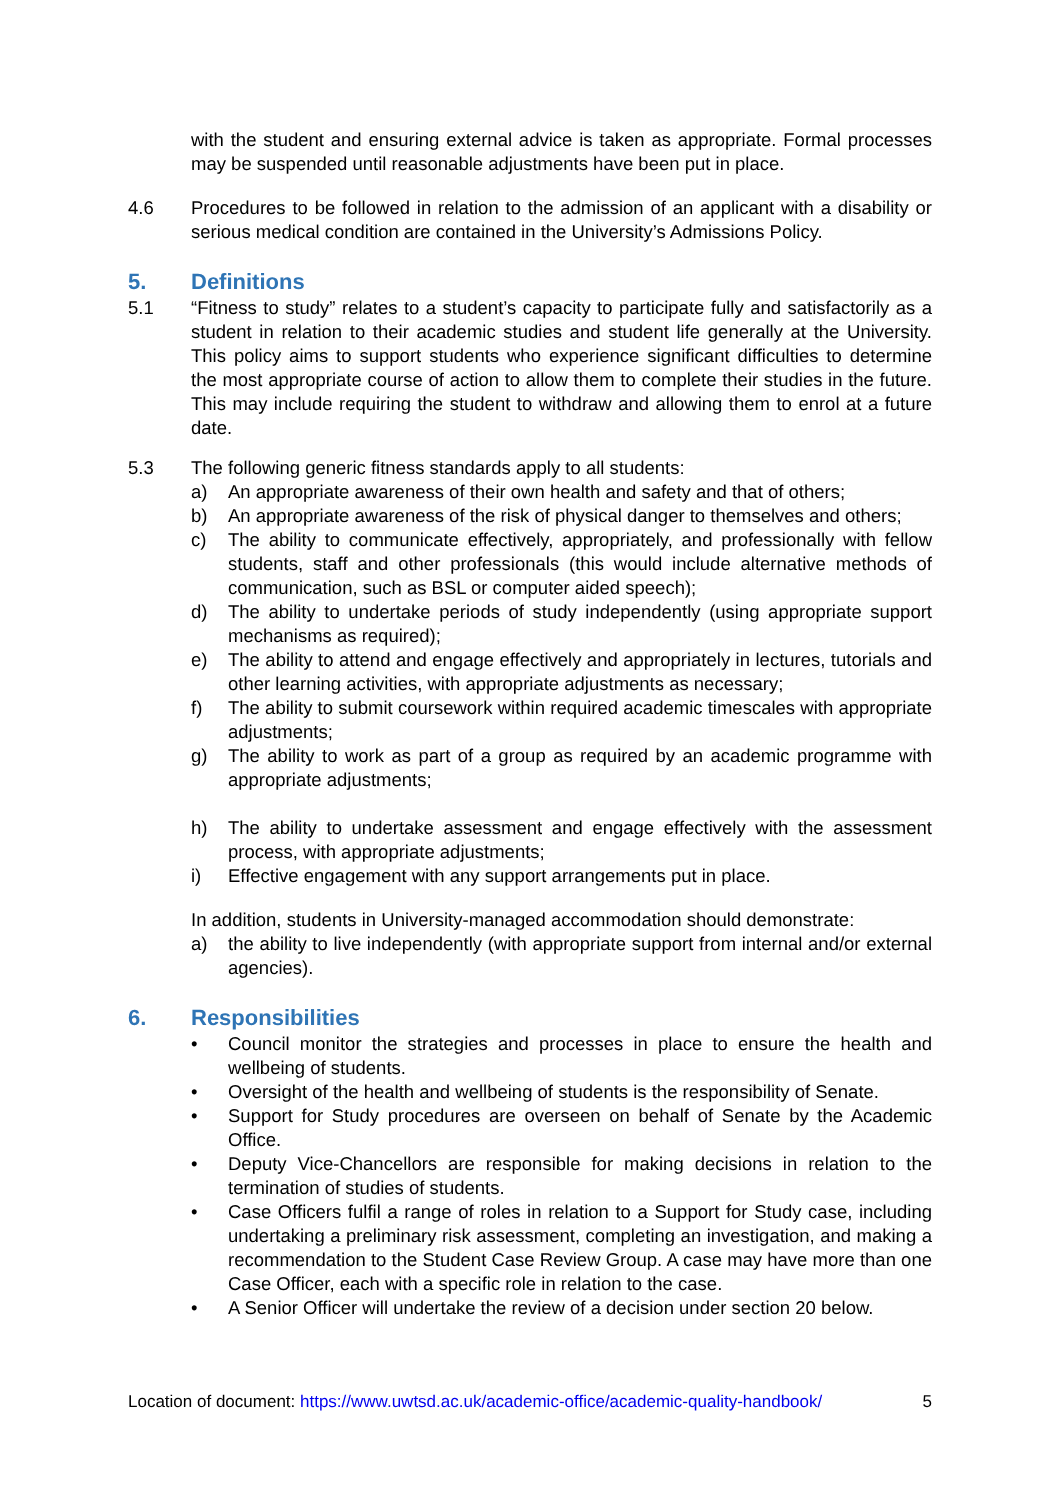with the student and ensuring external advice is taken as appropriate. Formal processes may be suspended until reasonable adjustments have been put in place.
4.6 Procedures to be followed in relation to the admission of an applicant with a disability or serious medical condition are contained in the University’s Admissions Policy.
5. Definitions
5.1 “Fitness to study” relates to a student’s capacity to participate fully and satisfactorily as a student in relation to their academic studies and student life generally at the University. This policy aims to support students who experience significant difficulties to determine the most appropriate course of action to allow them to complete their studies in the future. This may include requiring the student to withdraw and allowing them to enrol at a future date.
5.3 The following generic fitness standards apply to all students:
a) An appropriate awareness of their own health and safety and that of others;
b) An appropriate awareness of the risk of physical danger to themselves and others;
c) The ability to communicate effectively, appropriately, and professionally with fellow students, staff and other professionals (this would include alternative methods of communication, such as BSL or computer aided speech);
d) The ability to undertake periods of study independently (using appropriate support mechanisms as required);
e) The ability to attend and engage effectively and appropriately in lectures, tutorials and other learning activities, with appropriate adjustments as necessary;
f) The ability to submit coursework within required academic timescales with appropriate adjustments;
g) The ability to work as part of a group as required by an academic programme with appropriate adjustments;
h) The ability to undertake assessment and engage effectively with the assessment process, with appropriate adjustments;
i) Effective engagement with any support arrangements put in place.
In addition, students in University-managed accommodation should demonstrate:
a) the ability to live independently (with appropriate support from internal and/or external agencies).
6. Responsibilities
• Council monitor the strategies and processes in place to ensure the health and wellbeing of students.
• Oversight of the health and wellbeing of students is the responsibility of Senate.
• Support for Study procedures are overseen on behalf of Senate by the Academic Office.
• Deputy Vice-Chancellors are responsible for making decisions in relation to the termination of studies of students.
• Case Officers fulfil a range of roles in relation to a Support for Study case, including undertaking a preliminary risk assessment, completing an investigation, and making a recommendation to the Student Case Review Group. A case may have more than one Case Officer, each with a specific role in relation to the case.
• A Senior Officer will undertake the review of a decision under section 20 below.
Location of document: https://www.uwtsd.ac.uk/academic-office/academic-quality-handbook/ 5